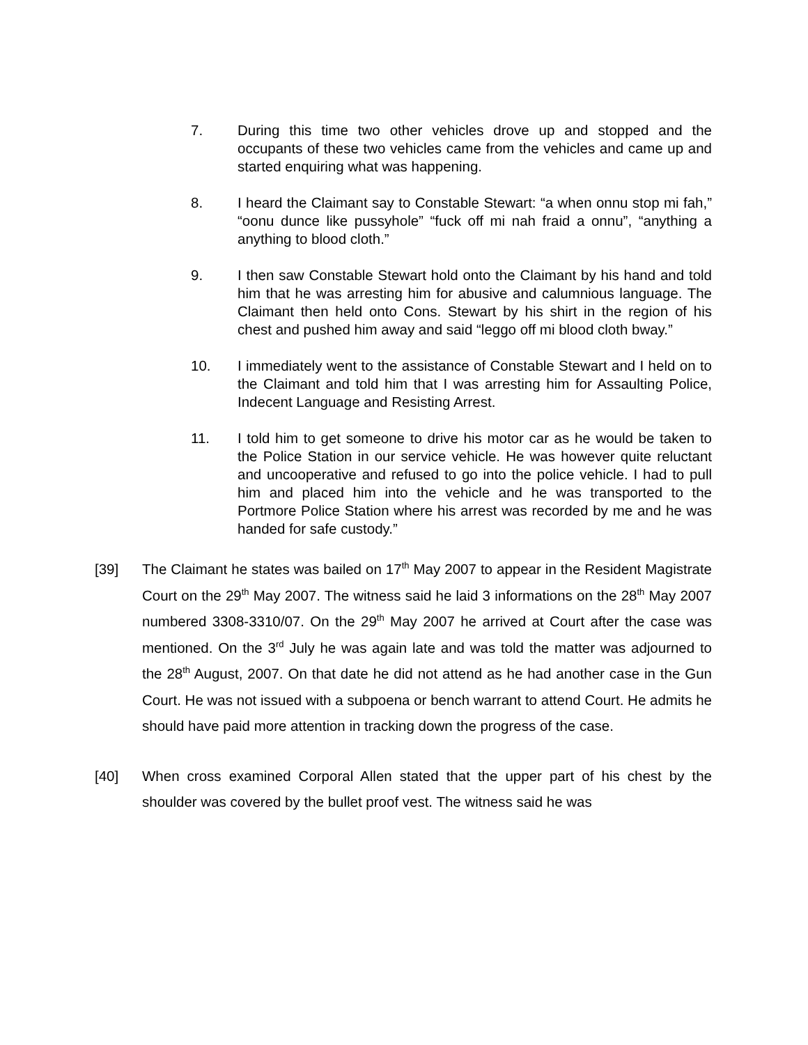7. During this time two other vehicles drove up and stopped and the occupants of these two vehicles came from the vehicles and came up and started enquiring what was happening.
8. I heard the Claimant say to Constable Stewart: “a when onnu stop mi fah,” “oonu dunce like pussyhole” “fuck off mi nah fraid a onnu”, “anything a anything to blood cloth.”
9. I then saw Constable Stewart hold onto the Claimant by his hand and told him that he was arresting him for abusive and calumnious language. The Claimant then held onto Cons. Stewart by his shirt in the region of his chest and pushed him away and said “leggo off mi blood cloth bway.”
10. I immediately went to the assistance of Constable Stewart and I held on to the Claimant and told him that I was arresting him for Assaulting Police, Indecent Language and Resisting Arrest.
11. I told him to get someone to drive his motor car as he would be taken to the Police Station in our service vehicle. He was however quite reluctant and uncooperative and refused to go into the police vehicle. I had to pull him and placed him into the vehicle and he was transported to the Portmore Police Station where his arrest was recorded by me and he was handed for safe custody.”
[39] The Claimant he states was bailed on 17<sup>th</sup> May 2007 to appear in the Resident Magistrate Court on the 29<sup>th</sup> May 2007. The witness said he laid 3 informations on the 28<sup>th</sup> May 2007 numbered 3308-3310/07. On the 29<sup>th</sup> May 2007 he arrived at Court after the case was mentioned. On the 3<sup>rd</sup> July he was again late and was told the matter was adjourned to the 28<sup>th</sup> August, 2007. On that date he did not attend as he had another case in the Gun Court. He was not issued with a subpoena or bench warrant to attend Court. He admits he should have paid more attention in tracking down the progress of the case.
[40] When cross examined Corporal Allen stated that the upper part of his chest by the shoulder was covered by the bullet proof vest. The witness said he was